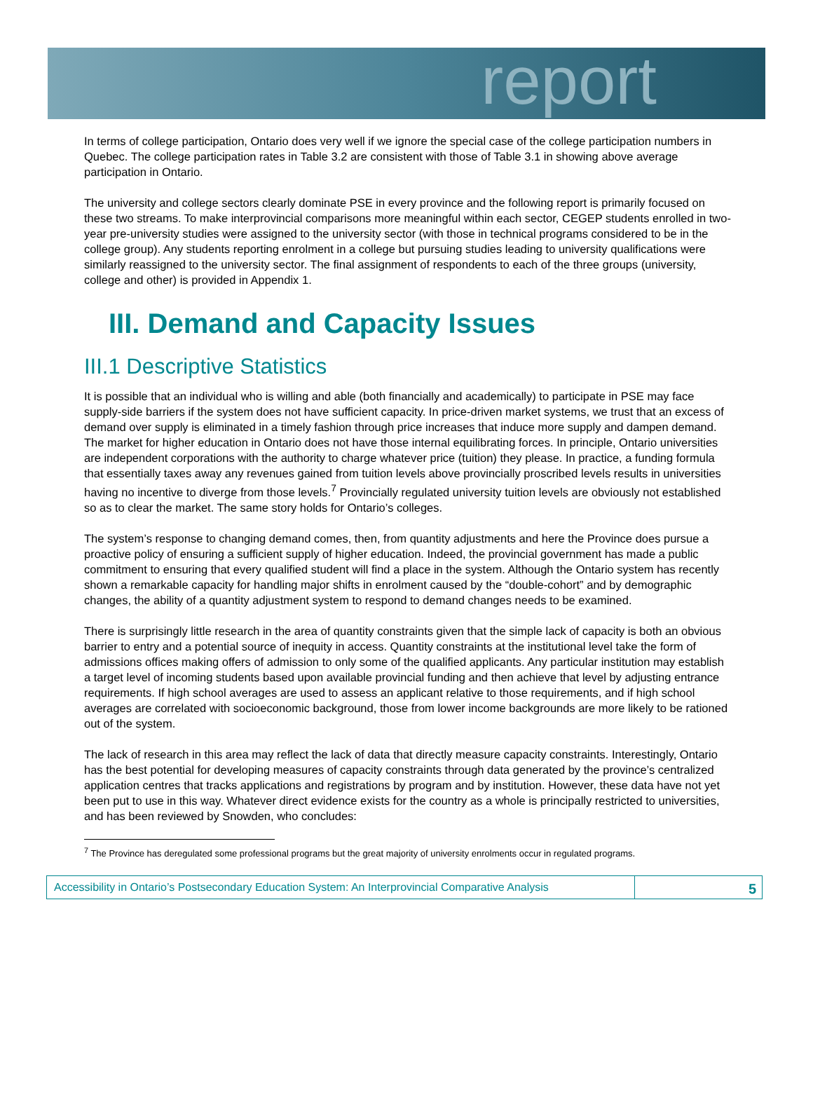report
In terms of college participation, Ontario does very well if we ignore the special case of the college participation numbers in Quebec. The college participation rates in Table 3.2 are consistent with those of Table 3.1 in showing above average participation in Ontario.
The university and college sectors clearly dominate PSE in every province and the following report is primarily focused on these two streams. To make interprovincial comparisons more meaningful within each sector, CEGEP students enrolled in two-year pre-university studies were assigned to the university sector (with those in technical programs considered to be in the college group). Any students reporting enrolment in a college but pursuing studies leading to university qualifications were similarly reassigned to the university sector. The final assignment of respondents to each of the three groups (university, college and other) is provided in Appendix 1.
III. Demand and Capacity Issues
III.1 Descriptive Statistics
It is possible that an individual who is willing and able (both financially and academically) to participate in PSE may face supply-side barriers if the system does not have sufficient capacity. In price-driven market systems, we trust that an excess of demand over supply is eliminated in a timely fashion through price increases that induce more supply and dampen demand. The market for higher education in Ontario does not have those internal equilibrating forces. In principle, Ontario universities are independent corporations with the authority to charge whatever price (tuition) they please. In practice, a funding formula that essentially taxes away any revenues gained from tuition levels above provincially proscribed levels results in universities having no incentive to diverge from those levels.<sup>7</sup> Provincially regulated university tuition levels are obviously not established so as to clear the market. The same story holds for Ontario’s colleges.
The system’s response to changing demand comes, then, from quantity adjustments and here the Province does pursue a proactive policy of ensuring a sufficient supply of higher education. Indeed, the provincial government has made a public commitment to ensuring that every qualified student will find a place in the system. Although the Ontario system has recently shown a remarkable capacity for handling major shifts in enrolment caused by the “double-cohort” and by demographic changes, the ability of a quantity adjustment system to respond to demand changes needs to be examined.
There is surprisingly little research in the area of quantity constraints given that the simple lack of capacity is both an obvious barrier to entry and a potential source of inequity in access. Quantity constraints at the institutional level take the form of admissions offices making offers of admission to only some of the qualified applicants. Any particular institution may establish a target level of incoming students based upon available provincial funding and then achieve that level by adjusting entrance requirements. If high school averages are used to assess an applicant relative to those requirements, and if high school averages are correlated with socioeconomic background, those from lower income backgrounds are more likely to be rationed out of the system.
The lack of research in this area may reflect the lack of data that directly measure capacity constraints. Interestingly, Ontario has the best potential for developing measures of capacity constraints through data generated by the province’s centralized application centres that tracks applications and registrations by program and by institution. However, these data have not yet been put to use in this way. Whatever direct evidence exists for the country as a whole is principally restricted to universities, and has been reviewed by Snowden, who concludes:
<sup>7</sup> The Province has deregulated some professional programs but the great majority of university enrolments occur in regulated programs.
Accessibility in Ontario’s Postsecondary Education System: An Interprovincial Comparative Analysis
5